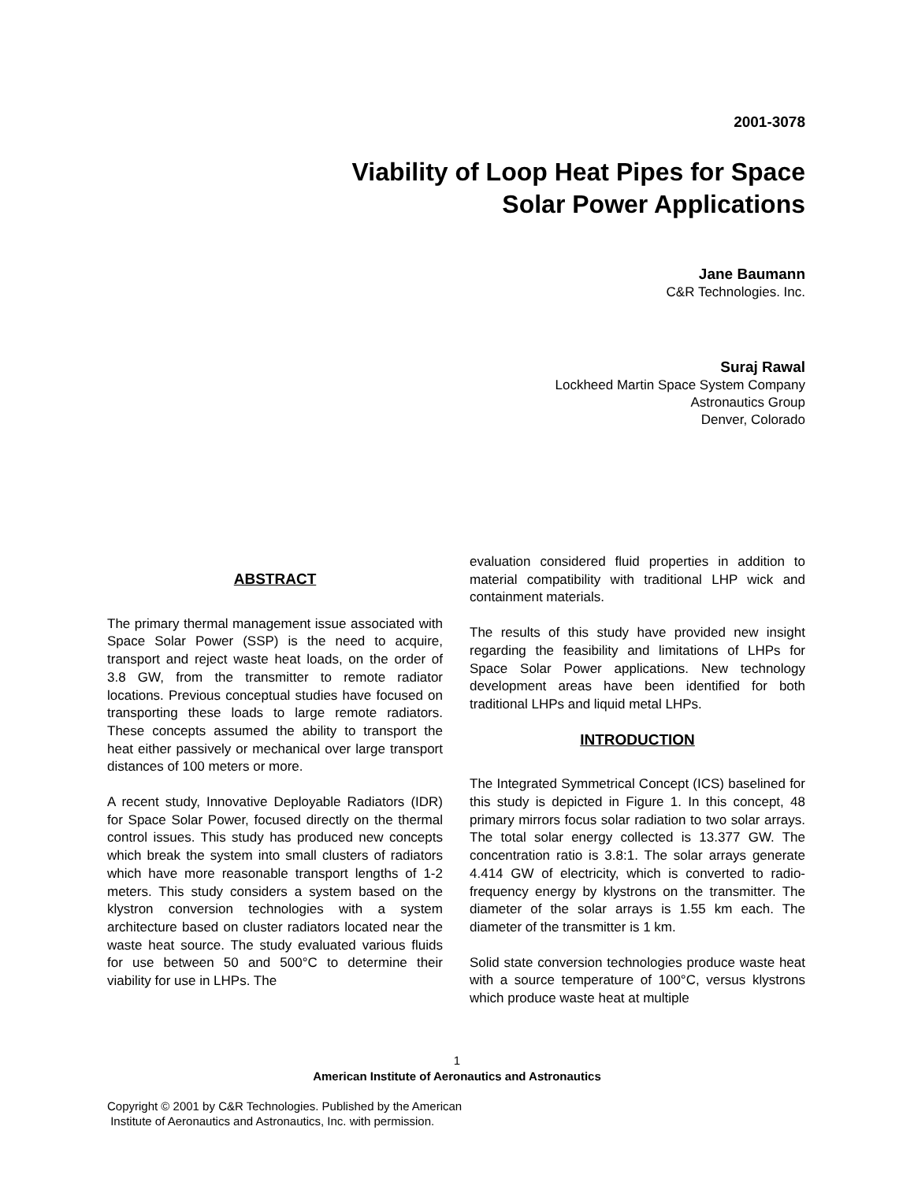2001-3078
Viability of Loop Heat Pipes for Space
Solar Power Applications
Jane Baumann
C&R Technologies. Inc.
Suraj Rawal
Lockheed Martin Space System Company
Astronautics Group
Denver, Colorado
ABSTRACT
The primary thermal management issue associated with Space Solar Power (SSP) is the need to acquire, transport and reject waste heat loads, on the order of 3.8 GW, from the transmitter to remote radiator locations. Previous conceptual studies have focused on transporting these loads to large remote radiators. These concepts assumed the ability to transport the heat either passively or mechanical over large transport distances of 100 meters or more.
A recent study, Innovative Deployable Radiators (IDR) for Space Solar Power, focused directly on the thermal control issues. This study has produced new concepts which break the system into small clusters of radiators which have more reasonable transport lengths of 1-2 meters. This study considers a system based on the klystron conversion technologies with a system architecture based on cluster radiators located near the waste heat source. The study evaluated various fluids for use between 50 and 500°C to determine their viability for use in LHPs. The
evaluation considered fluid properties in addition to material compatibility with traditional LHP wick and containment materials.
The results of this study have provided new insight regarding the feasibility and limitations of LHPs for Space Solar Power applications. New technology development areas have been identified for both traditional LHPs and liquid metal LHPs.
INTRODUCTION
The Integrated Symmetrical Concept (ICS) baselined for this study is depicted in Figure 1. In this concept, 48 primary mirrors focus solar radiation to two solar arrays. The total solar energy collected is 13.377 GW. The concentration ratio is 3.8:1. The solar arrays generate 4.414 GW of electricity, which is converted to radio-frequency energy by klystrons on the transmitter. The diameter of the solar arrays is 1.55 km each. The diameter of the transmitter is 1 km.
Solid state conversion technologies produce waste heat with a source temperature of 100°C, versus klystrons which produce waste heat at multiple
1
American Institute of Aeronautics and Astronautics
Copyright © 2001 by C&R Technologies. Published by the American
Institute of Aeronautics and Astronautics, Inc. with permission.